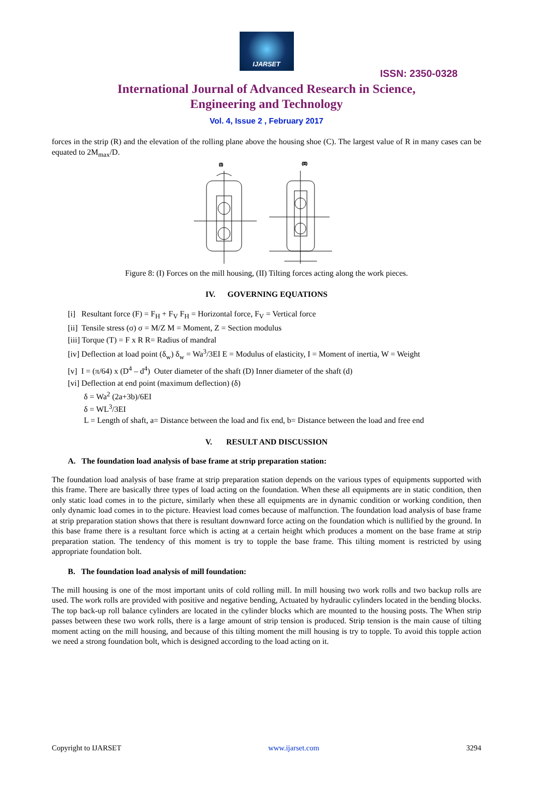IJARSET
ISSN: 2350-0328
International Journal of Advanced Research in Science,
Engineering and Technology
Vol. 4, Issue 2 , February 2017
forces in the strip (R) and the elevation of the rolling plane above the housing shoe (C). The largest value of R in many cases can be equated to 2M<sub>max</sub>/D.
(I)
(II)
Figure 8: (I) Forces on the mill housing, (II) Tilting forces acting along the work pieces.
IV. GOVERNING EQUATIONS
[i] Resultant force (F) = F<sub>H</sub> + F<sub>V</sub> F<sub>H</sub> = Horizontal force, F<sub>V</sub> = Vertical force
[ii] Tensile stress (σ) σ = M/Z M = Moment, Z = Section modulus
[iii] Torque (T) = F x R R= Radius of mandral
[iv] Deflection at load point (δ<sub>w</sub>) δ<sub>w</sub> = Wa<sup>3</sup>/3EI E = Modulus of elasticity, I = Moment of inertia, W = Weight
[v] I = (π/64) x (D<sup>4</sup> – d<sup>4</sup>) Outer diameter of the shaft (D) Inner diameter of the shaft (d)
[vi] Deflection at end point (maximum deflection) (δ)
δ = Wa<sup>2</sup> (2a+3b)/6EI
δ = WL<sup>3</sup>/3EI
L = Length of shaft, a= Distance between the load and fix end, b= Distance between the load and free end
V. RESULT AND DISCUSSION
A. The foundation load analysis of base frame at strip preparation station:
The foundation load analysis of base frame at strip preparation station depends on the various types of equipments supported with this frame. There are basically three types of load acting on the foundation. When these all equipments are in static condition, then only static load comes in to the picture, similarly when these all equipments are in dynamic condition or working condition, then only dynamic load comes in to the picture. Heaviest load comes because of malfunction. The foundation load analysis of base frame at strip preparation station shows that there is resultant downward force acting on the foundation which is nullified by the ground. In this base frame there is a resultant force which is acting at a certain height which produces a moment on the base frame at strip preparation station. The tendency of this moment is try to topple the base frame. This tilting moment is restricted by using appropriate foundation bolt.
B. The foundation load analysis of mill foundation:
The mill housing is one of the most important units of cold rolling mill. In mill housing two work rolls and two backup rolls are used. The work rolls are provided with positive and negative bending, Actuated by hydraulic cylinders located in the bending blocks. The top back-up roll balance cylinders are located in the cylinder blocks which are mounted to the housing posts. The When strip passes between these two work rolls, there is a large amount of strip tension is produced. Strip tension is the main cause of tilting moment acting on the mill housing, and because of this tilting moment the mill housing is try to topple. To avoid this topple action we need a strong foundation bolt, which is designed according to the load acting on it.
Copyright to IJARSET www.ijarset.com 3294